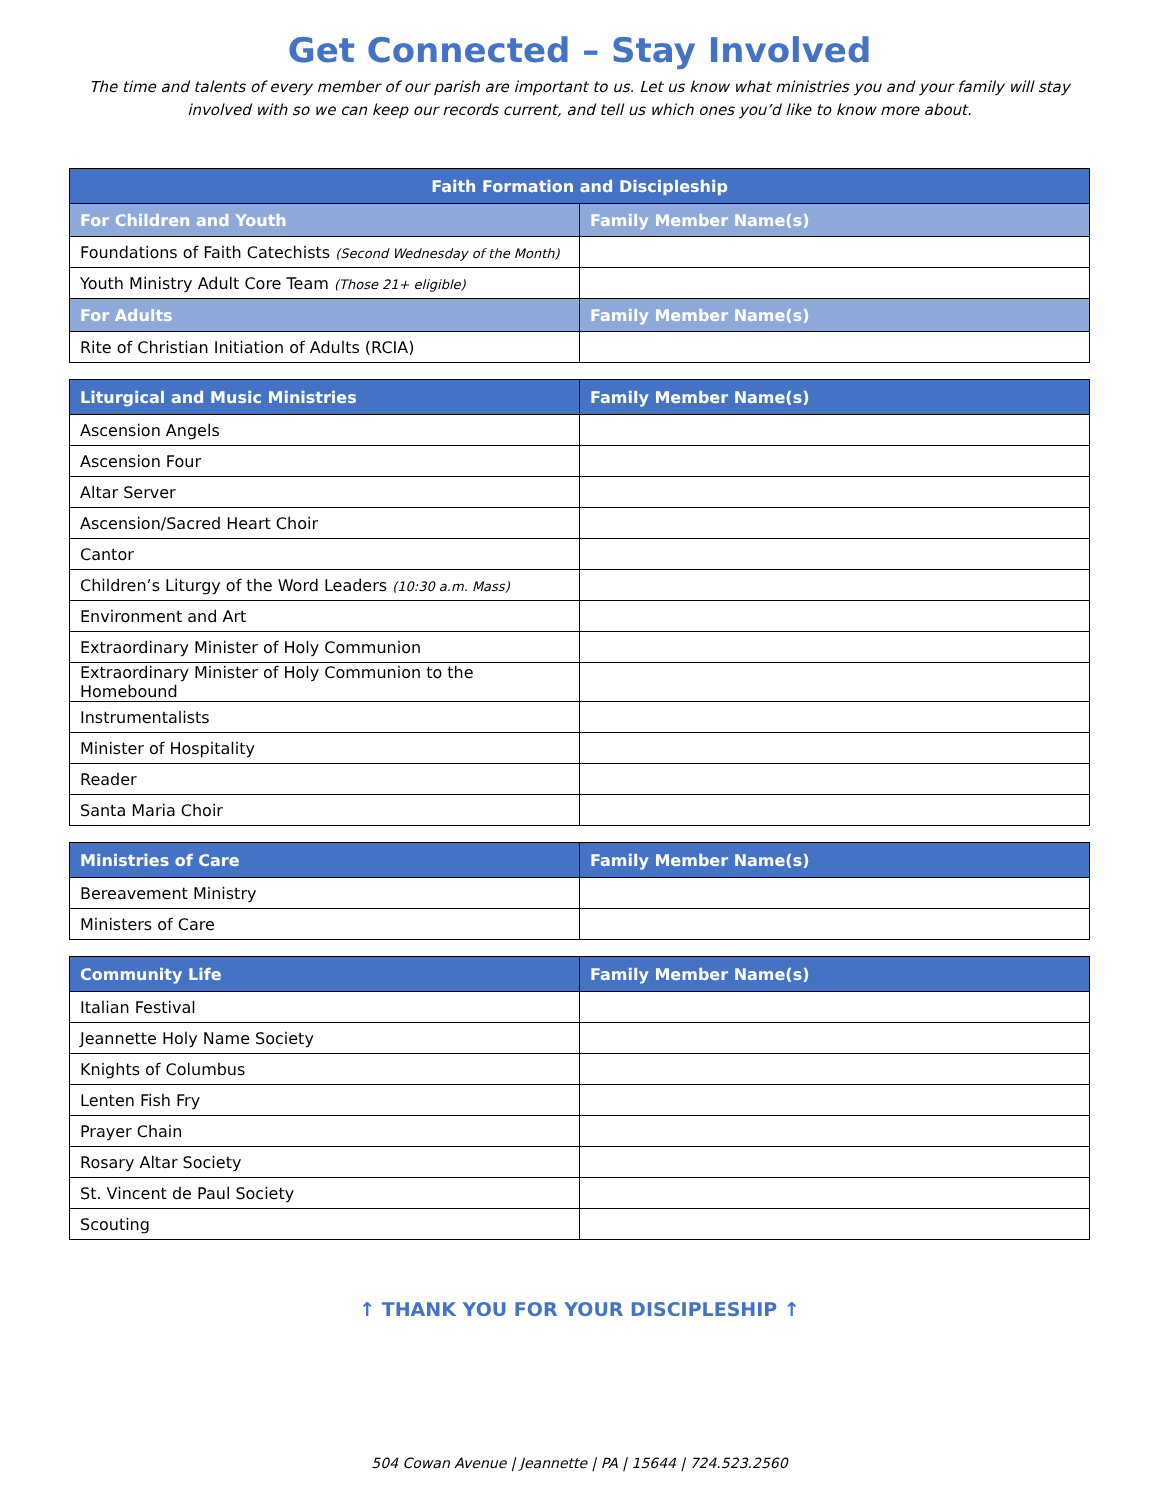Get Connected – Stay Involved
The time and talents of every member of our parish are important to us. Let us know what ministries you and your family will stay involved with so we can keep our records current, and tell us which ones you’d like to know more about.
| Faith Formation and Discipleship | |
| --- | --- |
| For Children and Youth | Family Member Name(s) |
| Foundations of Faith Catechists (Second Wednesday of the Month) | |
| Youth Ministry Adult Core Team (Those 21+ eligible) | |
| For Adults | Family Member Name(s) |
| Rite of Christian Initiation of Adults (RCIA) | |
| Liturgical and Music Ministries | Family Member Name(s) |
| --- | --- |
| Ascension Angels | |
| Ascension Four | |
| Altar Server | |
| Ascension/Sacred Heart Choir | |
| Cantor | |
| Children’s Liturgy of the Word Leaders (10:30 a.m. Mass) | |
| Environment and Art | |
| Extraordinary Minister of Holy Communion | |
| Extraordinary Minister of Holy Communion to the Homebound | |
| Instrumentalists | |
| Minister of Hospitality | |
| Reader | |
| Santa Maria Choir | |
| Ministries of Care | Family Member Name(s) |
| --- | --- |
| Bereavement Ministry | |
| Ministers of Care | |
| Community Life | Family Member Name(s) |
| --- | --- |
| Italian Festival | |
| Jeannette Holy Name Society | |
| Knights of Columbus | |
| Lenten Fish Fry | |
| Prayer Chain | |
| Rosary Altar Society | |
| St. Vincent de Paul Society | |
| Scouting | |
↑ THANK YOU FOR YOUR DISCIPLESHIP ↑
504 Cowan Avenue | Jeannette | PA | 15644 | 724.523.2560